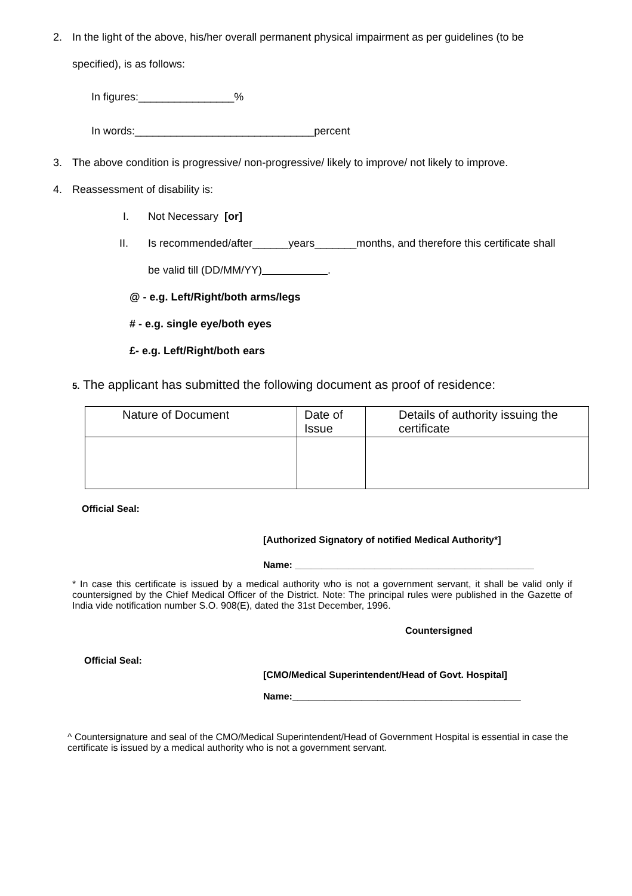2. In the light of the above, his/her overall permanent physical impairment as per guidelines (to be
specified), is as follows:
In figures:________________%
In words:______________________________percent
3. The above condition is progressive/ non-progressive/ likely to improve/ not likely to improve.
4. Reassessment of disability is:
I. Not Necessary [or]
II. Is recommended/after______years_______months, and therefore this certificate shall
be valid till (DD/MM/YY) .
@ - e.g. Left/Right/both arms/legs
# - e.g. single eye/both eyes
£- e.g. Left/Right/both ears
5. The applicant has submitted the following document as proof of residence:
| Nature of Document | Date of Issue | Details of authority issuing the certificate |
| --- | --- | --- |
Official Seal:
[Authorized Signatory of notified Medical Authority*]
Name: _____________________________________________
* In case this certificate is issued by a medical authority who is not a government servant, it shall be valid only if countersigned by the Chief Medical Officer of the District. Note: The principal rules were published in the Gazette of India vide notification number S.O. 908(E), dated the 31st December, 1996.
Countersigned
Official Seal:
[CMO/Medical Superintendent/Head of Govt. Hospital]
Name:___________________________________________
^ Countersignature and seal of the CMO/Medical Superintendent/Head of Government Hospital is essential in case the certificate is issued by a medical authority who is not a government servant.